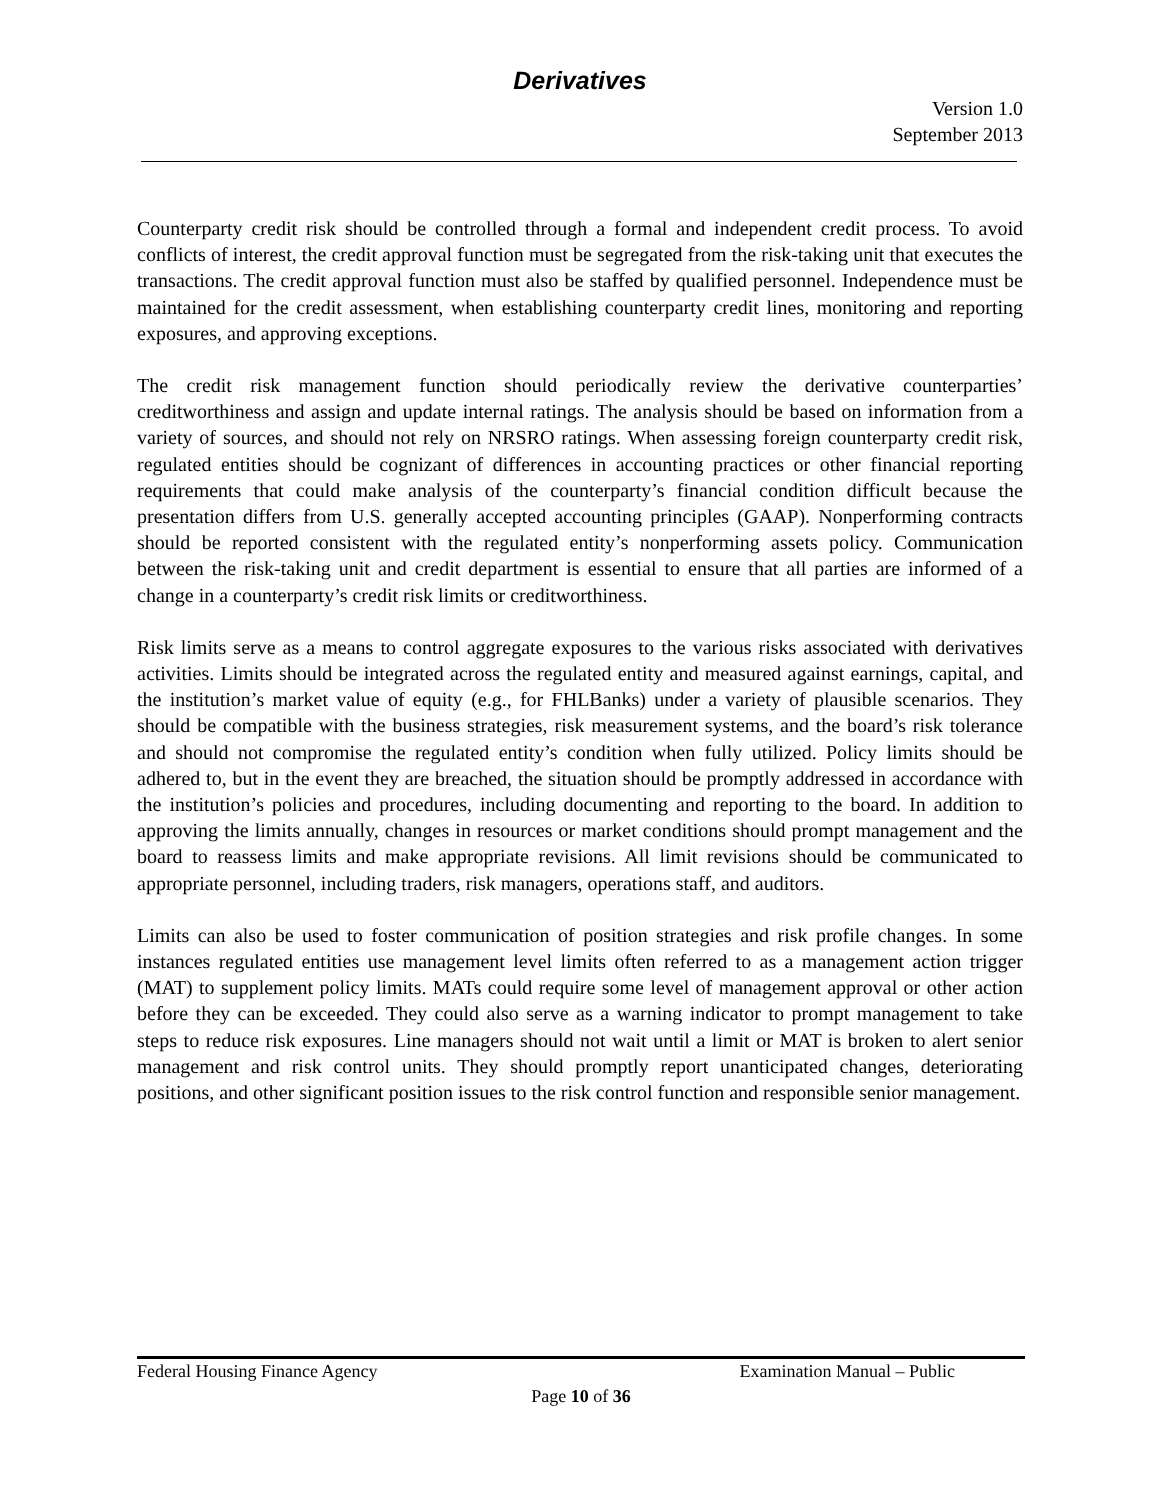Derivatives
Version 1.0
September 2013
Counterparty credit risk should be controlled through a formal and independent credit process. To avoid conflicts of interest, the credit approval function must be segregated from the risk-taking unit that executes the transactions. The credit approval function must also be staffed by qualified personnel. Independence must be maintained for the credit assessment, when establishing counterparty credit lines, monitoring and reporting exposures, and approving exceptions.
The credit risk management function should periodically review the derivative counterparties’ creditworthiness and assign and update internal ratings. The analysis should be based on information from a variety of sources, and should not rely on NRSRO ratings. When assessing foreign counterparty credit risk, regulated entities should be cognizant of differences in accounting practices or other financial reporting requirements that could make analysis of the counterparty’s financial condition difficult because the presentation differs from U.S. generally accepted accounting principles (GAAP). Nonperforming contracts should be reported consistent with the regulated entity’s nonperforming assets policy. Communication between the risk-taking unit and credit department is essential to ensure that all parties are informed of a change in a counterparty’s credit risk limits or creditworthiness.
Risk limits serve as a means to control aggregate exposures to the various risks associated with derivatives activities. Limits should be integrated across the regulated entity and measured against earnings, capital, and the institution’s market value of equity (e.g., for FHLBanks) under a variety of plausible scenarios. They should be compatible with the business strategies, risk measurement systems, and the board’s risk tolerance and should not compromise the regulated entity’s condition when fully utilized. Policy limits should be adhered to, but in the event they are breached, the situation should be promptly addressed in accordance with the institution’s policies and procedures, including documenting and reporting to the board. In addition to approving the limits annually, changes in resources or market conditions should prompt management and the board to reassess limits and make appropriate revisions. All limit revisions should be communicated to appropriate personnel, including traders, risk managers, operations staff, and auditors.
Limits can also be used to foster communication of position strategies and risk profile changes. In some instances regulated entities use management level limits often referred to as a management action trigger (MAT) to supplement policy limits. MATs could require some level of management approval or other action before they can be exceeded. They could also serve as a warning indicator to prompt management to take steps to reduce risk exposures. Line managers should not wait until a limit or MAT is broken to alert senior management and risk control units. They should promptly report unanticipated changes, deteriorating positions, and other significant position issues to the risk control function and responsible senior management.
Federal Housing Finance Agency Examination Manual – Public
Page 10 of 36